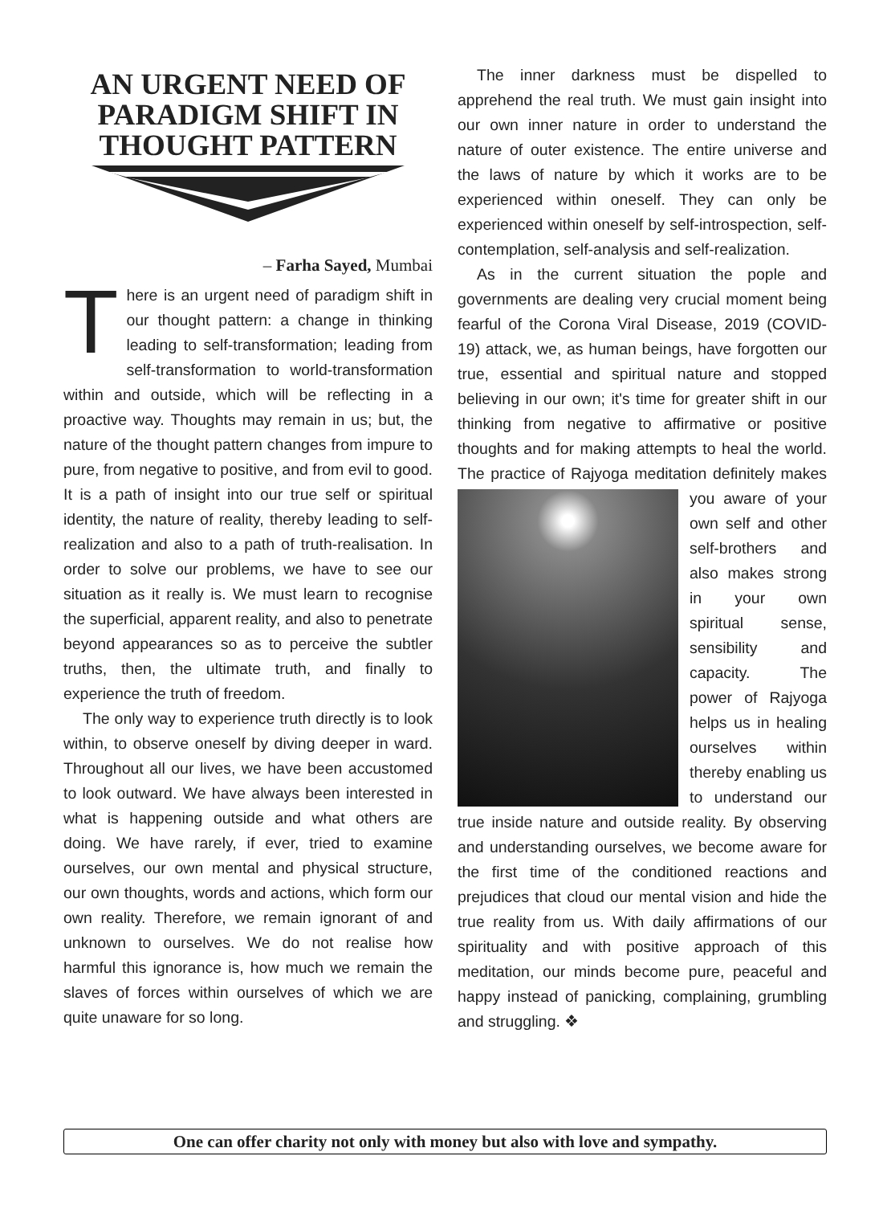AN URGENT NEED OF PARADIGM SHIFT IN THOUGHT PATTERN
– Farha Sayed, Mumbai
There is an urgent need of paradigm shift in our thought pattern: a change in thinking leading to self-transformation; leading from self-transformation to world-transformation within and outside, which will be reflecting in a proactive way. Thoughts may remain in us; but, the nature of the thought pattern changes from impure to pure, from negative to positive, and from evil to good. It is a path of insight into our true self or spiritual identity, the nature of reality, thereby leading to self-realization and also to a path of truth-realisation. In order to solve our problems, we have to see our situation as it really is. We must learn to recognise the superficial, apparent reality, and also to penetrate beyond appearances so as to perceive the subtler truths, then, the ultimate truth, and finally to experience the truth of freedom.
The only way to experience truth directly is to look within, to observe oneself by diving deeper in ward. Throughout all our lives, we have been accustomed to look outward. We have always been interested in what is happening outside and what others are doing. We have rarely, if ever, tried to examine ourselves, our own mental and physical structure, our own thoughts, words and actions, which form our own reality. Therefore, we remain ignorant of and unknown to ourselves. We do not realise how harmful this ignorance is, how much we remain the slaves of forces within ourselves of which we are quite unaware for so long.
The inner darkness must be dispelled to apprehend the real truth. We must gain insight into our own inner nature in order to understand the nature of outer existence. The entire universe and the laws of nature by which it works are to be experienced within oneself. They can only be experienced within oneself by self-introspection, self-contemplation, self-analysis and self-realization.
As in the current situation the pople and governments are dealing very crucial moment being fearful of the Corona Viral Disease, 2019 (COVID-19) attack, we, as human beings, have forgotten our true, essential and spiritual nature and stopped believing in our own; it's time for greater shift in our thinking from negative to affirmative or positive thoughts and for making attempts to heal the world. The practice of Rajyoga meditation definitely makes you aware of your own self and other self-brothers and also makes strong in your own spiritual sense, sensibility and capacity. The power of Rajyoga helps us in healing ourselves within thereby enabling us to understand our true inside nature and outside reality. By observing and understanding ourselves, we become aware for the first time of the conditioned reactions and prejudices that cloud our mental vision and hide the true reality from us. With daily affirmations of our spirituality and with positive approach of this meditation, our minds become pure, peaceful and happy instead of panicking, complaining, grumbling and struggling. ❖
One can offer charity not only with money but also with love and sympathy.